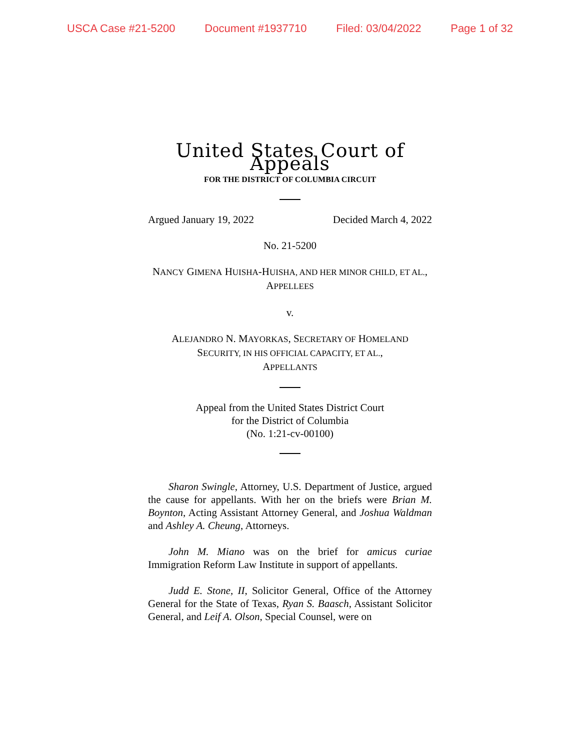USCA Case #21-5200 Document #1937710 Filed: 03/04/2022 Page 1 of 32
United States Court of Appeals
FOR THE DISTRICT OF COLUMBIA CIRCUIT
Argued January 19, 2022 Decided March 4, 2022
No. 21-5200
NANCY GIMENA HUISHA-HUISHA, AND HER MINOR CHILD, ET AL.,
APPELLEES
v.
ALEJANDRO N. MAYORKAS, SECRETARY OF HOMELAND
SECURITY, IN HIS OFFICIAL CAPACITY, ET AL.,
APPELLANTS
Appeal from the United States District Court
for the District of Columbia
(No. 1:21-cv-00100)
Sharon Swingle, Attorney, U.S. Department of Justice, argued the cause for appellants. With her on the briefs were Brian M. Boynton, Acting Assistant Attorney General, and Joshua Waldman and Ashley A. Cheung, Attorneys.
John M. Miano was on the brief for amicus curiae Immigration Reform Law Institute in support of appellants.
Judd E. Stone, II, Solicitor General, Office of the Attorney General for the State of Texas, Ryan S. Baasch, Assistant Solicitor General, and Leif A. Olson, Special Counsel, were on